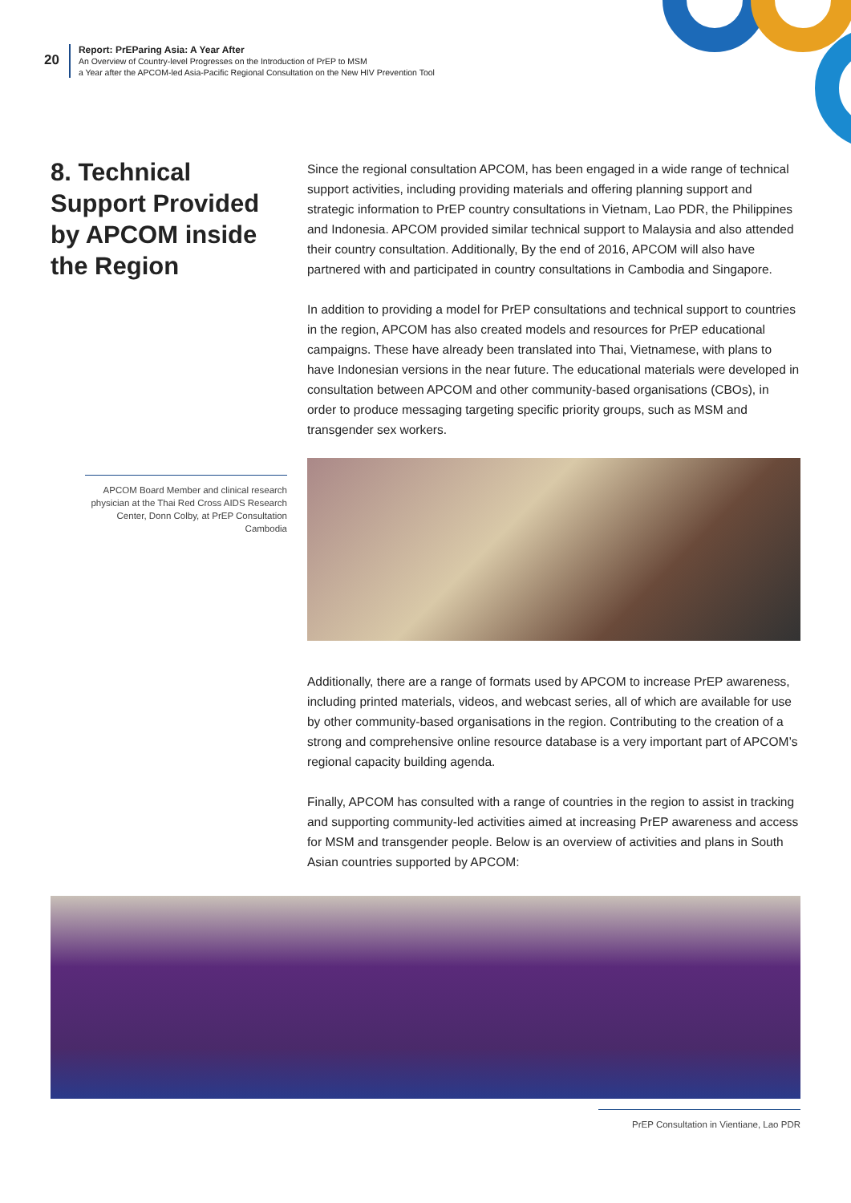20
Report: PrEParing Asia: A Year After
An Overview of Country-level Progresses on the Introduction of PrEP to MSM
a Year after the APCOM-led Asia-Pacific Regional Consultation on the New HIV Prevention Tool
8. Technical Support Provided by APCOM inside the Region
Since the regional consultation APCOM, has been engaged in a wide range of technical support activities, including providing materials and offering planning support and strategic information to PrEP country consultations in Vietnam, Lao PDR, the Philippines and Indonesia. APCOM provided similar technical support to Malaysia and also attended their country consultation. Additionally, By the end of 2016, APCOM will also have partnered with and participated in country consultations in Cambodia and Singapore.
In addition to providing a model for PrEP consultations and technical support to countries in the region, APCOM has also created models and resources for PrEP educational campaigns. These have already been translated into Thai, Vietnamese, with plans to have Indonesian versions in the near future. The educational materials were developed in consultation between APCOM and other community-based organisations (CBOs), in order to produce messaging targeting specific priority groups, such as MSM and transgender sex workers.
Additionally, there are a range of formats used by APCOM to increase PrEP awareness, including printed materials, videos, and webcast series, all of which are available for use by other community-based organisations in the region. Contributing to the creation of a strong and comprehensive online resource database is a very important part of APCOM’s regional capacity building agenda.
Finally, APCOM has consulted with a range of countries in the region to assist in tracking and supporting community-led activities aimed at increasing PrEP awareness and access for MSM and transgender people. Below is an overview of activities and plans in South Asian countries supported by APCOM:
APCOM Board Member and clinical research physician at the Thai Red Cross AIDS Research Center, Donn Colby, at PrEP Consultation Cambodia
PrEP Consultation in Vientiane, Lao PDR